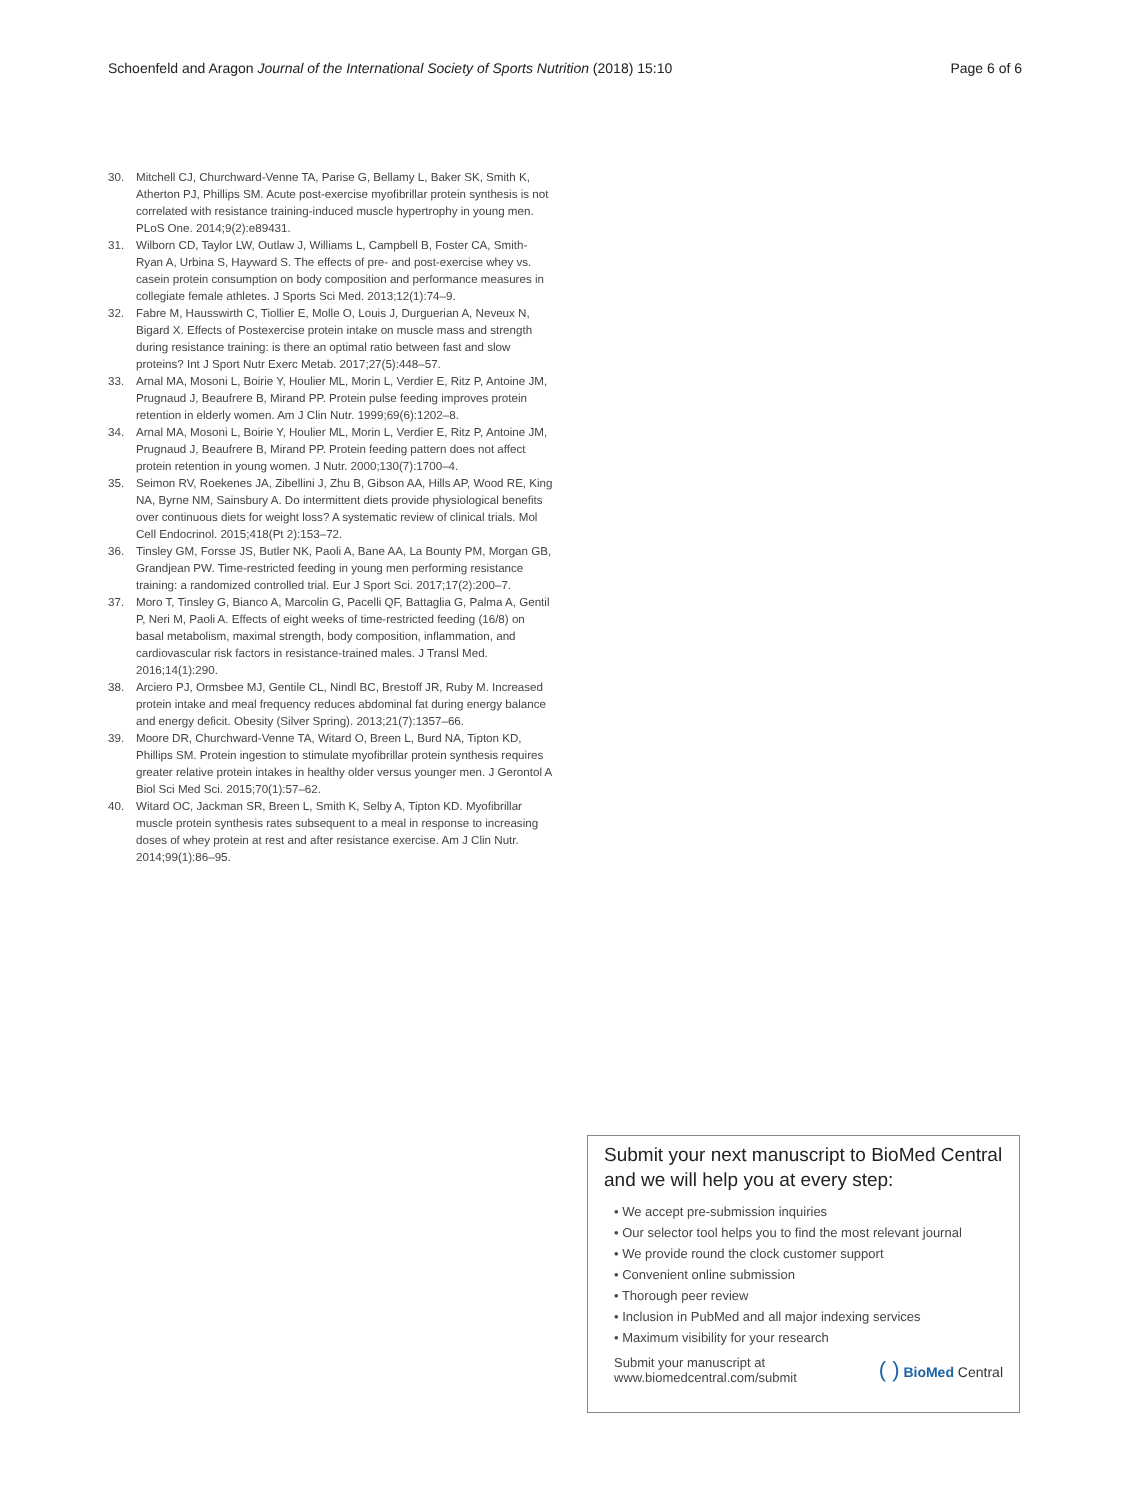Schoenfeld and Aragon Journal of the International Society of Sports Nutrition (2018) 15:10 Page 6 of 6
30. Mitchell CJ, Churchward-Venne TA, Parise G, Bellamy L, Baker SK, Smith K, Atherton PJ, Phillips SM. Acute post-exercise myofibrillar protein synthesis is not correlated with resistance training-induced muscle hypertrophy in young men. PLoS One. 2014;9(2):e89431.
31. Wilborn CD, Taylor LW, Outlaw J, Williams L, Campbell B, Foster CA, Smith-Ryan A, Urbina S, Hayward S. The effects of pre- and post-exercise whey vs. casein protein consumption on body composition and performance measures in collegiate female athletes. J Sports Sci Med. 2013;12(1):74–9.
32. Fabre M, Hausswirth C, Tiollier E, Molle O, Louis J, Durguerian A, Neveux N, Bigard X. Effects of Postexercise protein intake on muscle mass and strength during resistance training: is there an optimal ratio between fast and slow proteins? Int J Sport Nutr Exerc Metab. 2017;27(5):448–57.
33. Arnal MA, Mosoni L, Boirie Y, Houlier ML, Morin L, Verdier E, Ritz P, Antoine JM, Prugnaud J, Beaufrere B, Mirand PP. Protein pulse feeding improves protein retention in elderly women. Am J Clin Nutr. 1999;69(6):1202–8.
34. Arnal MA, Mosoni L, Boirie Y, Houlier ML, Morin L, Verdier E, Ritz P, Antoine JM, Prugnaud J, Beaufrere B, Mirand PP. Protein feeding pattern does not affect protein retention in young women. J Nutr. 2000;130(7):1700–4.
35. Seimon RV, Roekenes JA, Zibellini J, Zhu B, Gibson AA, Hills AP, Wood RE, King NA, Byrne NM, Sainsbury A. Do intermittent diets provide physiological benefits over continuous diets for weight loss? A systematic review of clinical trials. Mol Cell Endocrinol. 2015;418(Pt 2):153–72.
36. Tinsley GM, Forsse JS, Butler NK, Paoli A, Bane AA, La Bounty PM, Morgan GB, Grandjean PW. Time-restricted feeding in young men performing resistance training: a randomized controlled trial. Eur J Sport Sci. 2017;17(2):200–7.
37. Moro T, Tinsley G, Bianco A, Marcolin G, Pacelli QF, Battaglia G, Palma A, Gentil P, Neri M, Paoli A. Effects of eight weeks of time-restricted feeding (16/8) on basal metabolism, maximal strength, body composition, inflammation, and cardiovascular risk factors in resistance-trained males. J Transl Med. 2016;14(1):290.
38. Arciero PJ, Ormsbee MJ, Gentile CL, Nindl BC, Brestoff JR, Ruby M. Increased protein intake and meal frequency reduces abdominal fat during energy balance and energy deficit. Obesity (Silver Spring). 2013;21(7):1357–66.
39. Moore DR, Churchward-Venne TA, Witard O, Breen L, Burd NA, Tipton KD, Phillips SM. Protein ingestion to stimulate myofibrillar protein synthesis requires greater relative protein intakes in healthy older versus younger men. J Gerontol A Biol Sci Med Sci. 2015;70(1):57–62.
40. Witard OC, Jackman SR, Breen L, Smith K, Selby A, Tipton KD. Myofibrillar muscle protein synthesis rates subsequent to a meal in response to increasing doses of whey protein at rest and after resistance exercise. Am J Clin Nutr. 2014;99(1):86–95.
Submit your next manuscript to BioMed Central and we will help you at every step:
• We accept pre-submission inquiries
• Our selector tool helps you to find the most relevant journal
• We provide round the clock customer support
• Convenient online submission
• Thorough peer review
• Inclusion in PubMed and all major indexing services
• Maximum visibility for your research
Submit your manuscript at
www.biomedcentral.com/submit ( ) BioMed Central